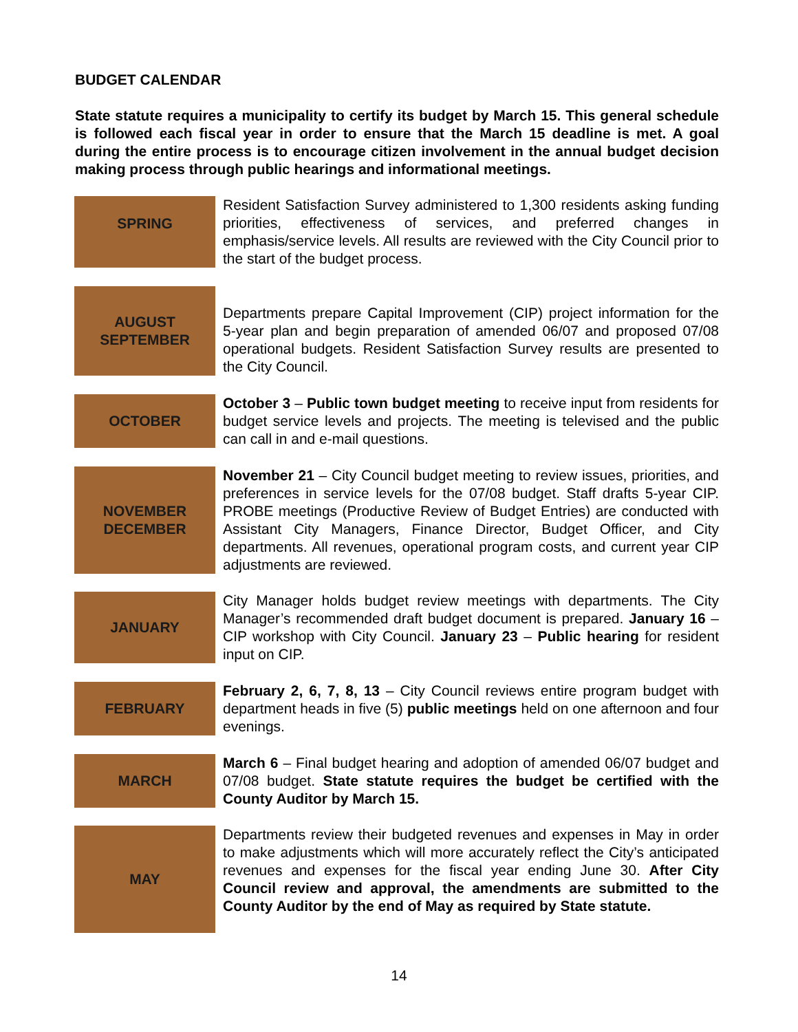BUDGET CALENDAR
State statute requires a municipality to certify its budget by March 15. This general schedule is followed each fiscal year in order to ensure that the March 15 deadline is met. A goal during the entire process is to encourage citizen involvement in the annual budget decision making process through public hearings and informational meetings.
SPRING
Resident Satisfaction Survey administered to 1,300 residents asking funding priorities, effectiveness of services, and preferred changes in emphasis/service levels. All results are reviewed with the City Council prior to the start of the budget process.
AUGUST
SEPTEMBER
Departments prepare Capital Improvement (CIP) project information for the 5-year plan and begin preparation of amended 06/07 and proposed 07/08 operational budgets. Resident Satisfaction Survey results are presented to the City Council.
OCTOBER
October 3 – Public town budget meeting to receive input from residents for budget service levels and projects. The meeting is televised and the public can call in and e-mail questions.
NOVEMBER
DECEMBER
November 21 – City Council budget meeting to review issues, priorities, and preferences in service levels for the 07/08 budget. Staff drafts 5-year CIP. PROBE meetings (Productive Review of Budget Entries) are conducted with Assistant City Managers, Finance Director, Budget Officer, and City departments. All revenues, operational program costs, and current year CIP adjustments are reviewed.
JANUARY
City Manager holds budget review meetings with departments. The City Manager’s recommended draft budget document is prepared. January 16 – CIP workshop with City Council. January 23 – Public hearing for resident input on CIP.
FEBRUARY
February 2, 6, 7, 8, 13 – City Council reviews entire program budget with department heads in five (5) public meetings held on one afternoon and four evenings.
MARCH
March 6 – Final budget hearing and adoption of amended 06/07 budget and 07/08 budget. State statute requires the budget be certified with the County Auditor by March 15.
MAY
Departments review their budgeted revenues and expenses in May in order to make adjustments which will more accurately reflect the City’s anticipated revenues and expenses for the fiscal year ending June 30. After City Council review and approval, the amendments are submitted to the County Auditor by the end of May as required by State statute.
14